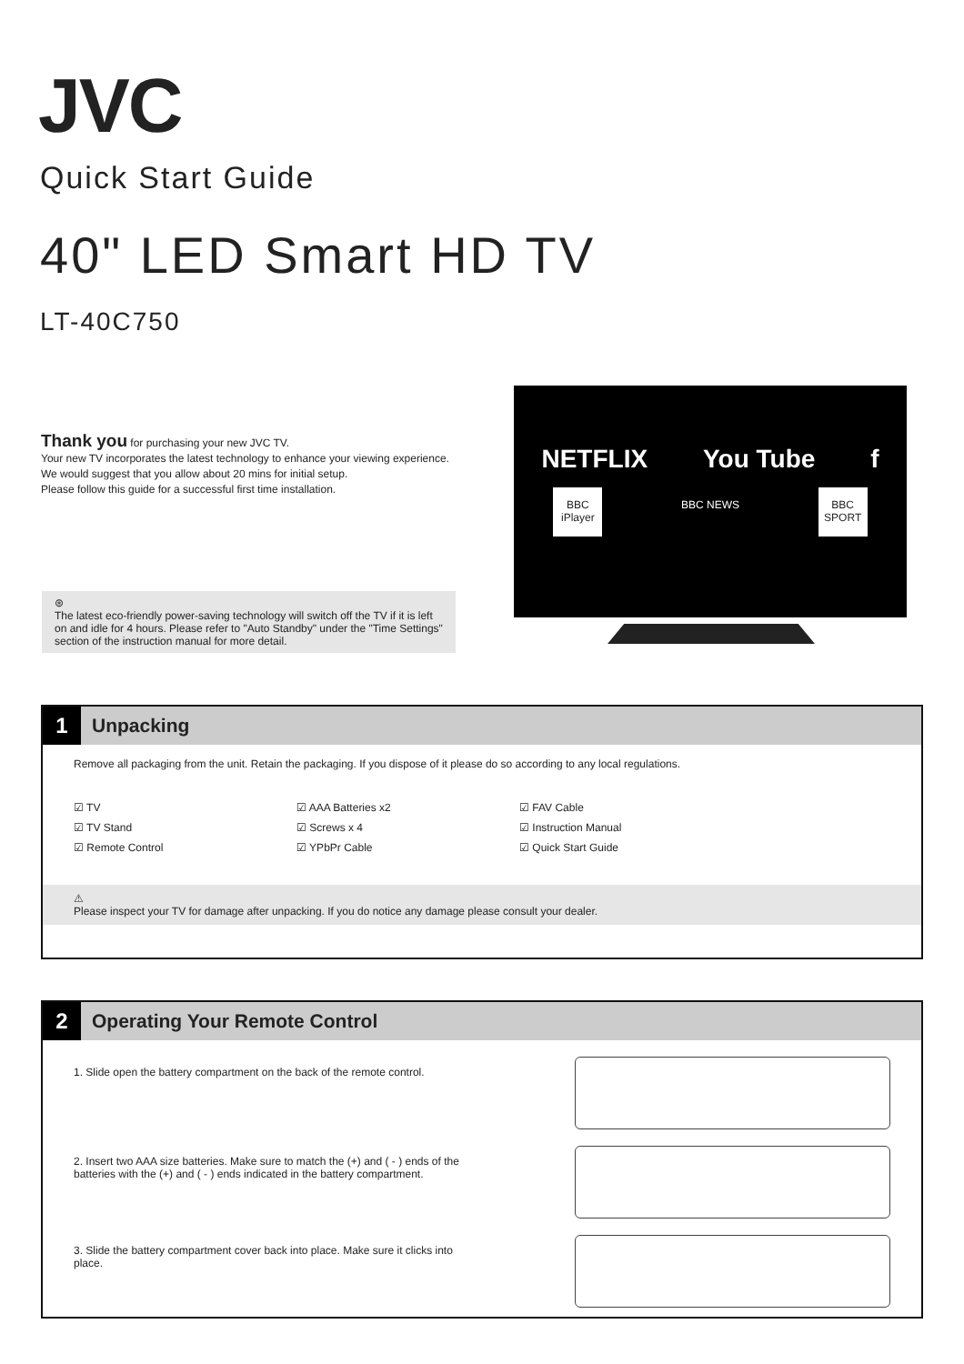JVC
Quick Start Guide
40" LED Smart HD TV
LT-40C750
Thank you for purchasing your new JVC TV.
Your new TV incorporates the latest technology to enhance your viewing experience. We would suggest that you allow about 20 mins for initial setup.
Please follow this guide for a successful first time installation.
⊛
The latest eco-friendly power-saving technology will switch off the TV if it is left on and idle for 4 hours. Please refer to "Auto Standby" under the "Time Settings" section of the instruction manual for more detail.
NETFLIX You Tube f
BBC iPlayer
BBC NEWS
BBC SPORT
1
Unpacking
Remove all packaging from the unit. Retain the packaging. If you dispose of it please do so according to any local regulations.
☑ TV
☑ TV Stand
☑ Remote Control
☑ AAA Batteries x2
☑ Screws x 4
☑ YPbPr Cable
☑ FAV Cable
☑ Instruction Manual
☑ Quick Start Guide
⚠
Please inspect your TV for damage after unpacking. If you do notice any damage please consult your dealer.
2
Operating Your Remote Control
1. Slide open the battery compartment on the back of the remote control.
2. Insert two AAA size batteries. Make sure to match the (+) and ( - ) ends of the batteries with the (+) and ( - ) ends indicated in the battery compartment.
3. Slide the battery compartment cover back into place. Make sure it clicks into place.